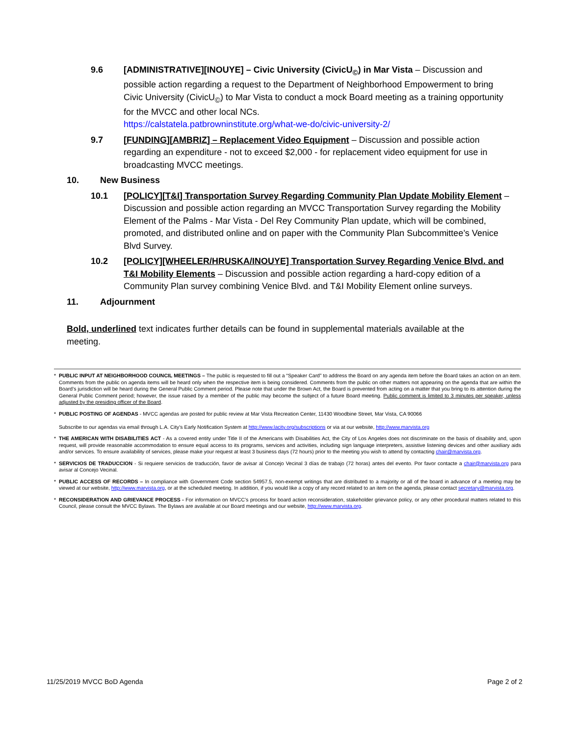9.6 [ADMINISTRATIVE][INOUYE] – Civic University (CivicU<sub>©</sub>) in Mar Vista – Discussion and possible action regarding a request to the Department of Neighborhood Empowerment to bring Civic University (CivicU<sub>©</sub>) to Mar Vista to conduct a mock Board meeting as a training opportunity for the MVCC and other local NCs.
https://calstatela.patbrowninstitute.org/what-we-do/civic-university-2/
9.7 [FUNDING][AMBRIZ] – Replacement Video Equipment – Discussion and possible action regarding an expenditure - not to exceed $2,000 - for replacement video equipment for use in broadcasting MVCC meetings.
10. New Business
10.1 [POLICY][T&I] Transportation Survey Regarding Community Plan Update Mobility Element – Discussion and possible action regarding an MVCC Transportation Survey regarding the Mobility Element of the Palms - Mar Vista - Del Rey Community Plan update, which will be combined, promoted, and distributed online and on paper with the Community Plan Subcommittee’s Venice Blvd Survey.
10.2 [POLICY][WHEELER/HRUSKA/INOUYE] Transportation Survey Regarding Venice Blvd. and T&I Mobility Elements – Discussion and possible action regarding a hard-copy edition of a Community Plan survey combining Venice Blvd. and T&I Mobility Element online surveys.
11. Adjournment
Bold, underlined text indicates further details can be found in supplemental materials available at the meeting.
* PUBLIC INPUT AT NEIGHBORHOOD COUNCIL MEETINGS – The public is requested to fill out a “Speaker Card” to address the Board on any agenda item before the Board takes an action on an item. Comments from the public on agenda items will be heard only when the respective item is being considered. Comments from the public on other matters not appearing on the agenda that are within the Board’s jurisdiction will be heard during the General Public Comment period. Please note that under the Brown Act, the Board is prevented from acting on a matter that you bring to its attention during the General Public Comment period; however, the issue raised by a member of the public may become the subject of a future Board meeting. Public comment is limited to 3 minutes per speaker, unless adjusted by the presiding officer of the Board.
* PUBLIC POSTING OF AGENDAS - MVCC agendas are posted for public review at Mar Vista Recreation Center, 11430 Woodbine Street, Mar Vista, CA 90066
Subscribe to our agendas via email through L.A. City’s Early Notification System at http://www.lacity.org/subscriptions or via at our website, http://www.marvista.org
* THE AMERICAN WITH DISABILITIES ACT - As a covered entity under Title II of the Americans with Disabilities Act, the City of Los Angeles does not discriminate on the basis of disability and, upon request, will provide reasonable accommodation to ensure equal access to its programs, services and activities, including sign language interpreters, assistive listening devices and other auxiliary aids and/or services. To ensure availability of services, please make your request at least 3 business days (72 hours) prior to the meeting you wish to attend by contacting chair@marvista.org.
* SERVICIOS DE TRADUCCION - Si requiere servicios de traducción, favor de avisar al Concejo Vecinal 3 días de trabajo (72 horas) antes del evento. Por favor contacte a chair@marvista.org para avisar al Concejo Vecinal.
* PUBLIC ACCESS OF RECORDS – In compliance with Government Code section 54957.5, non-exempt writings that are distributed to a majority or all of the board in advance of a meeting may be viewed at our website, http://www.marvista.org, or at the scheduled meeting. In addition, if you would like a copy of any record related to an item on the agenda, please contact secretary@marvista.org.
* RECONSIDERATION AND GRIEVANCE PROCESS - For information on MVCC’s process for board action reconsideration, stakeholder grievance policy, or any other procedural matters related to this Council, please consult the MVCC Bylaws. The Bylaws are available at our Board meetings and our website, http://www.marvista.org.
11/25/2019 MVCC BoD Agenda Page 2 of 2